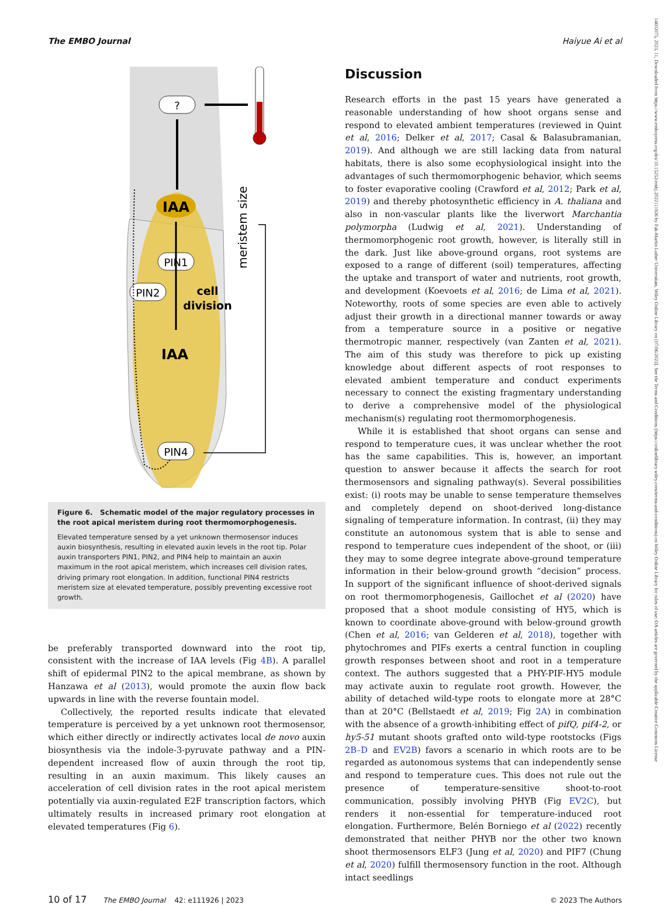The EMBO Journal Haiyue Ai et al
IAA
?
meristem size
PIN1
PIN2
cell
division
IAA
PIN4
Figure 6. Schematic model of the major regulatory processes in the root apical meristem during root thermomorphogenesis.
Elevated temperature sensed by a yet unknown thermosensor induces auxin biosynthesis, resulting in elevated auxin levels in the root tip. Polar auxin transporters PIN1, PIN2, and PIN4 help to maintain an auxin maximum in the root apical meristem, which increases cell division rates, driving primary root elongation. In addition, functional PIN4 restricts meristem size at elevated temperature, possibly preventing excessive root growth.
be preferably transported downward into the root tip, consistent with the increase of IAA levels (Fig 4B). A parallel shift of epidermal PIN2 to the apical membrane, as shown by Hanzawa et al (2013), would promote the auxin flow back upwards in line with the reverse fountain model.
Collectively, the reported results indicate that elevated temperature is perceived by a yet unknown root thermosensor, which either directly or indirectly activates local de novo auxin biosynthesis via the indole-3-pyruvate pathway and a PIN-dependent increased flow of auxin through the root tip, resulting in an auxin maximum. This likely causes an acceleration of cell division rates in the root apical meristem potentially via auxin-regulated E2F transcription factors, which ultimately results in increased primary root elongation at elevated temperatures (Fig 6).
Discussion
Research efforts in the past 15 years have generated a reasonable understanding of how shoot organs sense and respond to elevated ambient temperatures (reviewed in Quint et al, 2016; Delker et al, 2017; Casal & Balasubramanian, 2019). And although we are still lacking data from natural habitats, there is also some ecophysiological insight into the advantages of such thermomorphogenic behavior, which seems to foster evaporative cooling (Crawford et al, 2012; Park et al, 2019) and thereby photosynthetic efficiency in A. thaliana and also in non-vascular plants like the liverwort Marchantia polymorpha (Ludwig et al, 2021). Understanding of thermomorphogenic root growth, however, is literally still in the dark. Just like above-ground organs, root systems are exposed to a range of different (soil) temperatures, affecting the uptake and transport of water and nutrients, root growth, and development (Koevoets et al, 2016; de Lima et al, 2021). Noteworthy, roots of some species are even able to actively adjust their growth in a directional manner towards or away from a temperature source in a positive or negative thermotropic manner, respectively (van Zanten et al, 2021). The aim of this study was therefore to pick up existing knowledge about different aspects of root responses to elevated ambient temperature and conduct experiments necessary to connect the existing fragmentary understanding to derive a comprehensive model of the physiological mechanism(s) regulating root thermomorphogenesis.
While it is established that shoot organs can sense and respond to temperature cues, it was unclear whether the root has the same capabilities. This is, however, an important question to answer because it affects the search for root thermosensors and signaling pathway(s). Several possibilities exist: (i) roots may be unable to sense temperature themselves and completely depend on shoot-derived long-distance signaling of temperature information. In contrast, (ii) they may constitute an autonomous system that is able to sense and respond to temperature cues independent of the shoot, or (iii) they may to some degree integrate above-ground temperature information in their below-ground growth “decision” process. In support of the significant influence of shoot-derived signals on root thermomorphogenesis, Gaillochet et al (2020) have proposed that a shoot module consisting of HY5, which is known to coordinate above-ground with below-ground growth (Chen et al, 2016; van Gelderen et al, 2018), together with phytochromes and PIFs exerts a central function in coupling growth responses between shoot and root in a temperature context. The authors suggested that a PHY-PIF-HY5 module may activate auxin to regulate root growth. However, the ability of detached wild-type roots to elongate more at 28°C than at 20°C (Bellstaedt et al, 2019; Fig 2A) in combination with the absence of a growth-inhibiting effect of pifQ, pif4-2, or hy5-51 mutant shoots grafted onto wild-type rootstocks (Figs 2B–D and EV2B) favors a scenario in which roots are to be regarded as autonomous systems that can independently sense and respond to temperature cues. This does not rule out the presence of temperature-sensitive shoot-to-root communication, possibly involving PHYB (Fig EV2C), but renders it non-essential for temperature-induced root elongation. Furthermore, Belén Borniego et al (2022) recently demonstrated that neither PHYB nor the other two known shoot thermosensors ELF3 (Jung et al, 2020) and PIF7 (Chung et al, 2020) fulfill thermosensory function in the root. Although intact seedlings
10 of 17 The EMBO Journal 42: e111926 | 2023 © 2023 The Authors
14602075, 2023, 11, Downloaded from https://www.embopress.org/doi/10.15252/embj.2022111926 by Fak-Martin Luther Universitats, Wiley Online Library on [07/06/2023]. See the Terms and Conditions (https://onlinelibrary.wiley.com/terms-and-conditions) on Wiley Online Library for rules of use; OA articles are governed by the applicable Creative Commons License